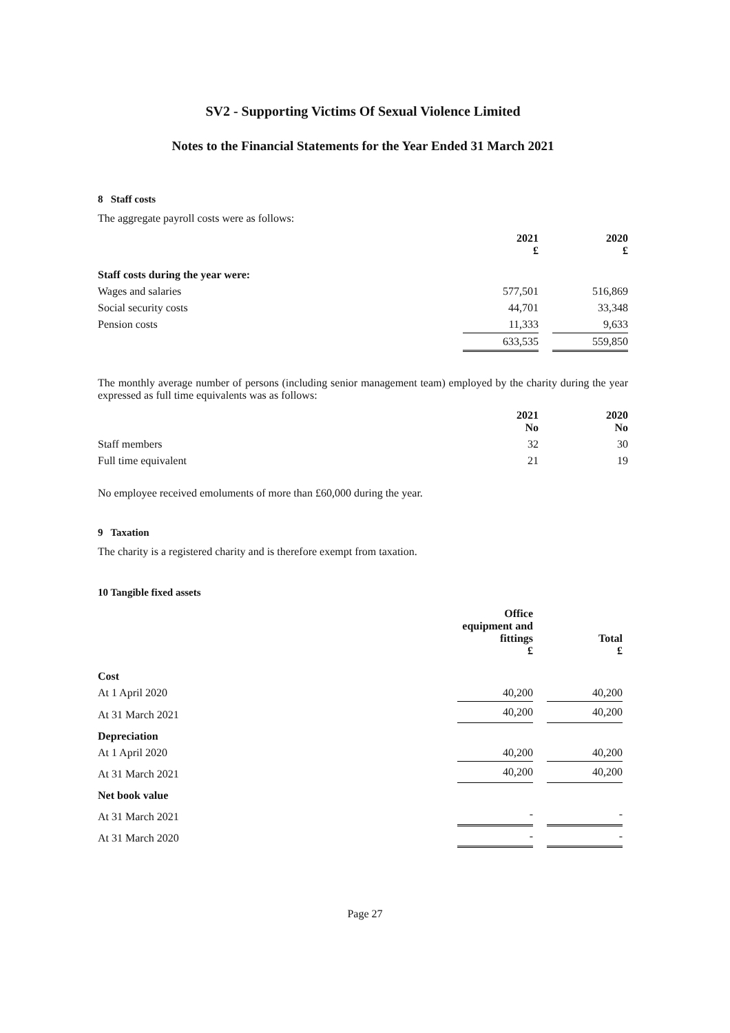SV2 - Supporting Victims Of Sexual Violence Limited
Notes to the Financial Statements for the Year Ended 31 March 2021
8 Staff costs
The aggregate payroll costs were as follows:
| | 2021 £ | | 2020 £ |
| Staff costs during the year were: | | | |
| Wages and salaries | 577,501 | | 516,869 |
| Social security costs | 44,701 | | 33,348 |
| Pension costs | 11,333 | | 9,633 |
| | 633,535 | | 559,850 |
The monthly average number of persons (including senior management team) employed by the charity during the year expressed as full time equivalents was as follows:
| | 2021 No | | 2020 No |
| Staff members | 32 | | 30 |
| Full time equivalent | 21 | | 19 |
No employee received emoluments of more than £60,000 during the year.
9 Taxation
The charity is a registered charity and is therefore exempt from taxation.
10 Tangible fixed assets
| | Office equipment and fittings £ | | Total £ |
| Cost | | | |
| At 1 April 2020 | 40,200 | | 40,200 |
| At 31 March 2021 | 40,200 | | 40,200 |
| Depreciation | | | |
| At 1 April 2020 | 40,200 | | 40,200 |
| At 31 March 2021 | 40,200 | | 40,200 |
| Net book value | | | |
| At 31 March 2021 | - | | - |
| At 31 March 2020 | - | | - |
Page 27